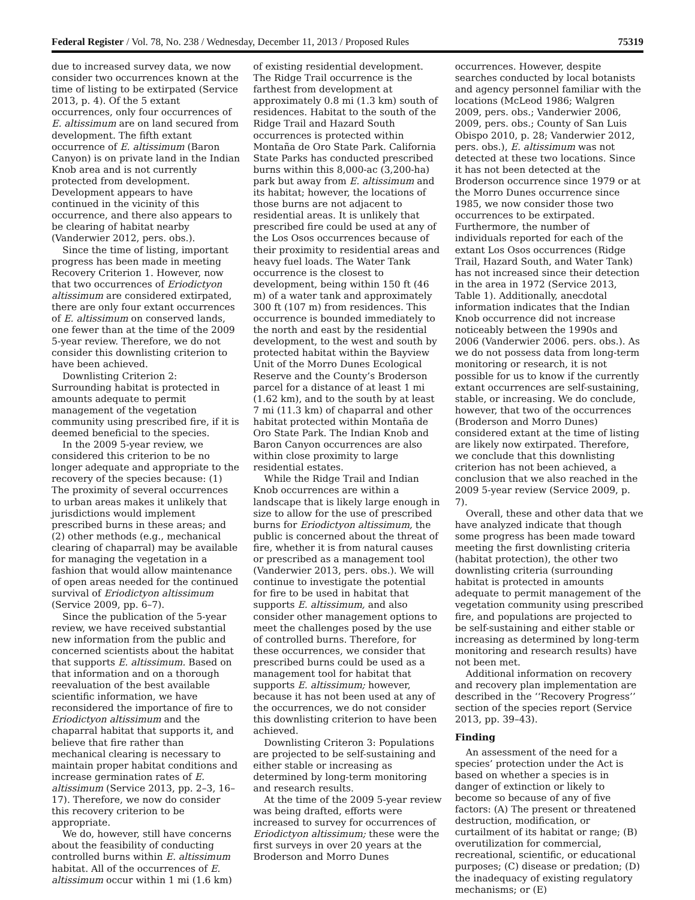Federal Register / Vol. 78, No. 238 / Wednesday, December 11, 2013 / Proposed Rules 75319
due to increased survey data, we now consider two occurrences known at the time of listing to be extirpated (Service 2013, p. 4). Of the 5 extant occurrences, only four occurrences of E. altissimum are on land secured from development. The fifth extant occurrence of E. altissimum (Baron Canyon) is on private land in the Indian Knob area and is not currently protected from development. Development appears to have continued in the vicinity of this occurrence, and there also appears to be clearing of habitat nearby (Vanderwier 2012, pers. obs.).
Since the time of listing, important progress has been made in meeting Recovery Criterion 1. However, now that two occurrences of Eriodictyon altissimum are considered extirpated, there are only four extant occurrences of E. altissimum on conserved lands, one fewer than at the time of the 2009 5-year review. Therefore, we do not consider this downlisting criterion to have been achieved.
Downlisting Criterion 2: Surrounding habitat is protected in amounts adequate to permit management of the vegetation community using prescribed fire, if it is deemed beneficial to the species.
In the 2009 5-year review, we considered this criterion to be no longer adequate and appropriate to the recovery of the species because: (1) The proximity of several occurrences to urban areas makes it unlikely that jurisdictions would implement prescribed burns in these areas; and (2) other methods (e.g., mechanical clearing of chaparral) may be available for managing the vegetation in a fashion that would allow maintenance of open areas needed for the continued survival of Eriodictyon altissimum (Service 2009, pp. 6–7).
Since the publication of the 5-year review, we have received substantial new information from the public and concerned scientists about the habitat that supports E. altissimum. Based on that information and on a thorough reevaluation of the best available scientific information, we have reconsidered the importance of fire to Eriodictyon altissimum and the chaparral habitat that supports it, and believe that fire rather than mechanical clearing is necessary to maintain proper habitat conditions and increase germination rates of E. altissimum (Service 2013, pp. 2–3, 16–17). Therefore, we now do consider this recovery criterion to be appropriate.
We do, however, still have concerns about the feasibility of conducting controlled burns within E. altissimum habitat. All of the occurrences of E. altissimum occur within 1 mi (1.6 km)
of existing residential development. The Ridge Trail occurrence is the farthest from development at approximately 0.8 mi (1.3 km) south of residences. Habitat to the south of the Ridge Trail and Hazard South occurrences is protected within Montaña de Oro State Park. California State Parks has conducted prescribed burns within this 8,000-ac (3,200-ha) park but away from E. altissimum and its habitat; however, the locations of those burns are not adjacent to residential areas. It is unlikely that prescribed fire could be used at any of the Los Osos occurrences because of their proximity to residential areas and heavy fuel loads. The Water Tank occurrence is the closest to development, being within 150 ft (46 m) of a water tank and approximately 300 ft (107 m) from residences. This occurrence is bounded immediately to the north and east by the residential development, to the west and south by protected habitat within the Bayview Unit of the Morro Dunes Ecological Reserve and the County’s Broderson parcel for a distance of at least 1 mi (1.62 km), and to the south by at least 7 mi (11.3 km) of chaparral and other habitat protected within Montaña de Oro State Park. The Indian Knob and Baron Canyon occurrences are also within close proximity to large residential estates.
While the Ridge Trail and Indian Knob occurrences are within a landscape that is likely large enough in size to allow for the use of prescribed burns for Eriodictyon altissimum, the public is concerned about the threat of fire, whether it is from natural causes or prescribed as a management tool (Vanderwier 2013, pers. obs.). We will continue to investigate the potential for fire to be used in habitat that supports E. altissimum, and also consider other management options to meet the challenges posed by the use of controlled burns. Therefore, for these occurrences, we consider that prescribed burns could be used as a management tool for habitat that supports E. altissimum; however, because it has not been used at any of the occurrences, we do not consider this downlisting criterion to have been achieved.
Downlisting Criteron 3: Populations are projected to be self-sustaining and either stable or increasing as determined by long-term monitoring and research results.
At the time of the 2009 5-year review was being drafted, efforts were increased to survey for occurrences of Eriodictyon altissimum; these were the first surveys in over 20 years at the Broderson and Morro Dunes
occurrences. However, despite searches conducted by local botanists and agency personnel familiar with the locations (McLeod 1986; Walgren 2009, pers. obs.; Vanderwier 2006, 2009, pers. obs.; County of San Luis Obispo 2010, p. 28; Vanderwier 2012, pers. obs.), E. altissimum was not detected at these two locations. Since it has not been detected at the Broderson occurrence since 1979 or at the Morro Dunes occurrence since 1985, we now consider those two occurrences to be extirpated. Furthermore, the number of individuals reported for each of the extant Los Osos occurrences (Ridge Trail, Hazard South, and Water Tank) has not increased since their detection in the area in 1972 (Service 2013, Table 1). Additionally, anecdotal information indicates that the Indian Knob occurrence did not increase noticeably between the 1990s and 2006 (Vanderwier 2006. pers. obs.). As we do not possess data from long-term monitoring or research, it is not possible for us to know if the currently extant occurrences are self-sustaining, stable, or increasing. We do conclude, however, that two of the occurrences (Broderson and Morro Dunes) considered extant at the time of listing are likely now extirpated. Therefore, we conclude that this downlisting criterion has not been achieved, a conclusion that we also reached in the 2009 5-year review (Service 2009, p. 7).
Overall, these and other data that we have analyzed indicate that though some progress has been made toward meeting the first downlisting criteria (habitat protection), the other two downlisting criteria (surrounding habitat is protected in amounts adequate to permit management of the vegetation community using prescribed fire, and populations are projected to be self-sustaining and either stable or increasing as determined by long-term monitoring and research results) have not been met.
Additional information on recovery and recovery plan implementation are described in the ‘‘Recovery Progress’’ section of the species report (Service 2013, pp. 39–43).
Finding
An assessment of the need for a species’ protection under the Act is based on whether a species is in danger of extinction or likely to become so because of any of five factors: (A) The present or threatened destruction, modification, or curtailment of its habitat or range; (B) overutilization for commercial, recreational, scientific, or educational purposes; (C) disease or predation; (D) the inadequacy of existing regulatory mechanisms; or (E)